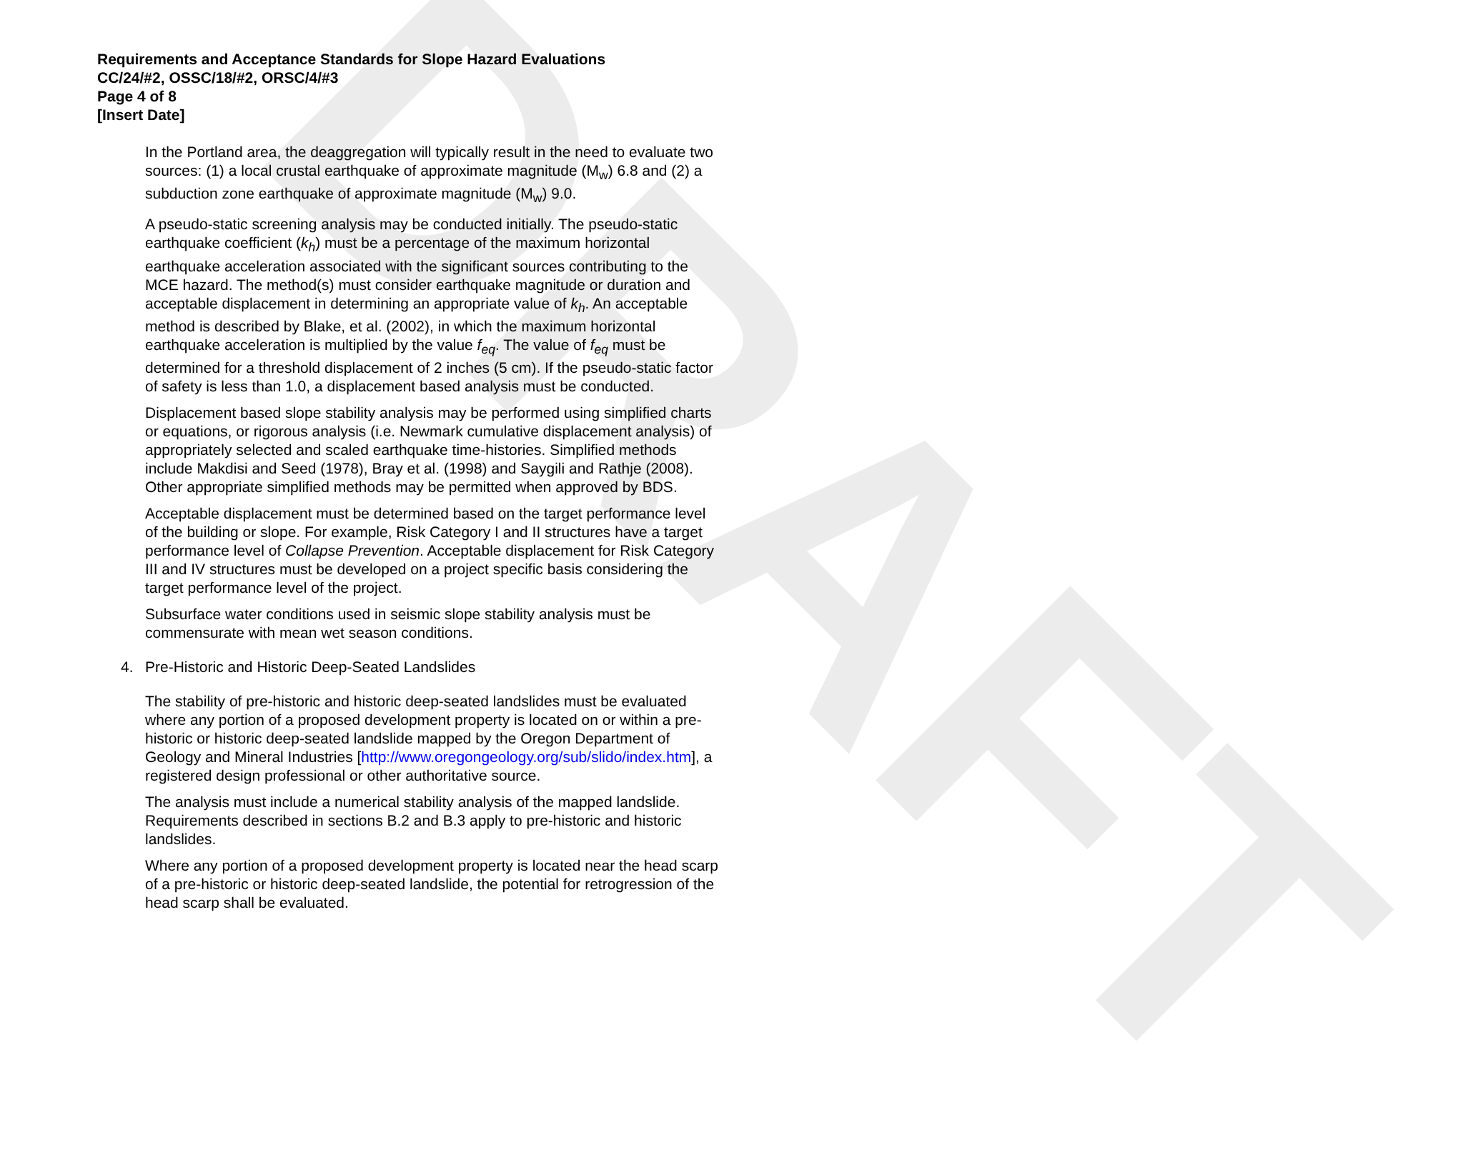DRAFT
Requirements and Acceptance Standards for Slope Hazard Evaluations
CC/24/#2, OSSC/18/#2, ORSC/4/#3
Page 4 of 8
[Insert Date]
In the Portland area, the deaggregation will typically result in the need to evaluate two sources: (1) a local crustal earthquake of approximate magnitude (M<sub>w</sub>) 6.8 and (2) a subduction zone earthquake of approximate magnitude (M<sub>w</sub>) 9.0.
A pseudo-static screening analysis may be conducted initially. The pseudo-static earthquake coefficient (k<sub>h</sub>) must be a percentage of the maximum horizontal earthquake acceleration associated with the significant sources contributing to the MCE hazard. The method(s) must consider earthquake magnitude or duration and acceptable displacement in determining an appropriate value of k<sub>h</sub>. An acceptable method is described by Blake, et al. (2002), in which the maximum horizontal earthquake acceleration is multiplied by the value f<sub>eq</sub>. The value of f<sub>eq</sub> must be determined for a threshold displacement of 2 inches (5 cm). If the pseudo-static factor of safety is less than 1.0, a displacement based analysis must be conducted.
Displacement based slope stability analysis may be performed using simplified charts or equations, or rigorous analysis (i.e. Newmark cumulative displacement analysis) of appropriately selected and scaled earthquake time-histories. Simplified methods include Makdisi and Seed (1978), Bray et al. (1998) and Saygili and Rathje (2008). Other appropriate simplified methods may be permitted when approved by BDS.
Acceptable displacement must be determined based on the target performance level of the building or slope. For example, Risk Category I and II structures have a target performance level of Collapse Prevention. Acceptable displacement for Risk Category III and IV structures must be developed on a project specific basis considering the target performance level of the project.
Subsurface water conditions used in seismic slope stability analysis must be commensurate with mean wet season conditions.
4. Pre-Historic and Historic Deep-Seated Landslides
The stability of pre-historic and historic deep-seated landslides must be evaluated where any portion of a proposed development property is located on or within a pre-historic or historic deep-seated landslide mapped by the Oregon Department of Geology and Mineral Industries [http://www.oregongeology.org/sub/slido/index.htm], a registered design professional or other authoritative source.
The analysis must include a numerical stability analysis of the mapped landslide. Requirements described in sections B.2 and B.3 apply to pre-historic and historic landslides.
Where any portion of a proposed development property is located near the head scarp of a pre-historic or historic deep-seated landslide, the potential for retrogression of the head scarp shall be evaluated.